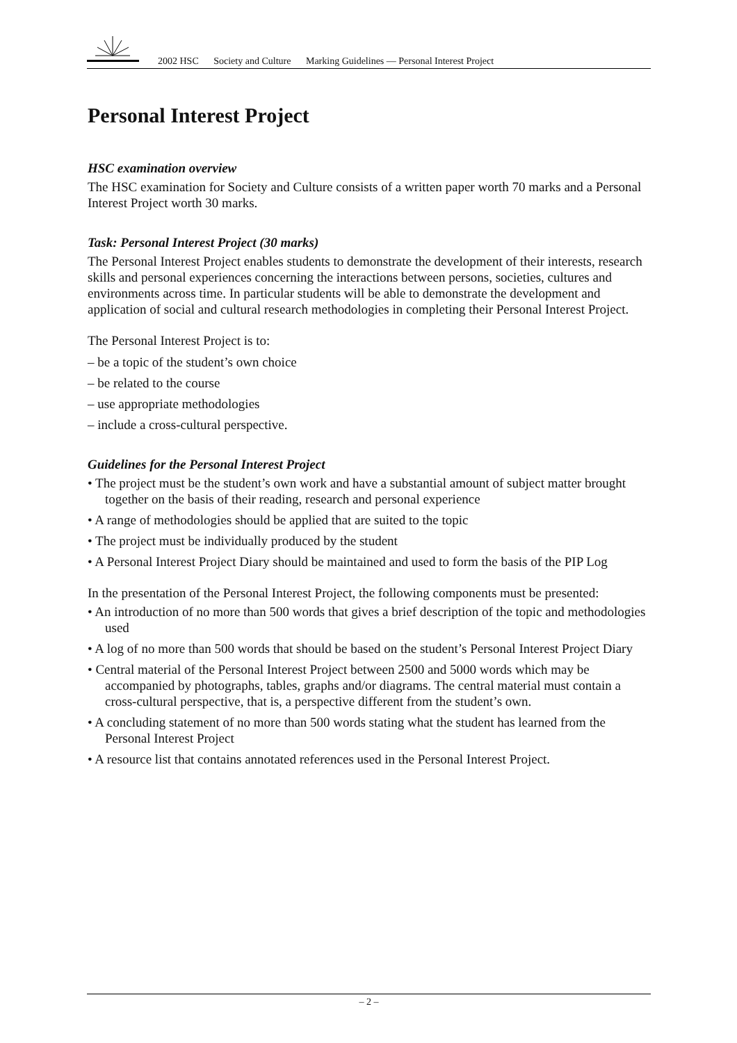2002 HSC Society and Culture Marking Guidelines — Personal Interest Project
Personal Interest Project
HSC examination overview
The HSC examination for Society and Culture consists of a written paper worth 70 marks and a Personal Interest Project worth 30 marks.
Task: Personal Interest Project (30 marks)
The Personal Interest Project enables students to demonstrate the development of their interests, research skills and personal experiences concerning the interactions between persons, societies, cultures and environments across time. In particular students will be able to demonstrate the development and application of social and cultural research methodologies in completing their Personal Interest Project.
The Personal Interest Project is to:
– be a topic of the student’s own choice
– be related to the course
– use appropriate methodologies
– include a cross-cultural perspective.
Guidelines for the Personal Interest Project
• The project must be the student’s own work and have a substantial amount of subject matter brought together on the basis of their reading, research and personal experience
• A range of methodologies should be applied that are suited to the topic
• The project must be individually produced by the student
• A Personal Interest Project Diary should be maintained and used to form the basis of the PIP Log
In the presentation of the Personal Interest Project, the following components must be presented:
• An introduction of no more than 500 words that gives a brief description of the topic and methodologies used
• A log of no more than 500 words that should be based on the student’s Personal Interest Project Diary
• Central material of the Personal Interest Project between 2500 and 5000 words which may be accompanied by photographs, tables, graphs and/or diagrams. The central material must contain a cross-cultural perspective, that is, a perspective different from the student’s own.
• A concluding statement of no more than 500 words stating what the student has learned from the Personal Interest Project
• A resource list that contains annotated references used in the Personal Interest Project.
– 2 –